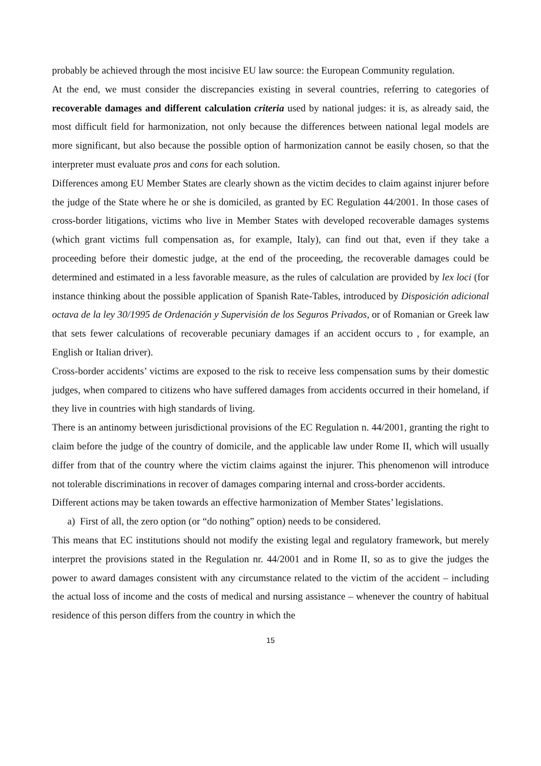probably be achieved through the most incisive EU law source: the European Community regulation.
At the end, we must consider the discrepancies existing in several countries, referring to categories of recoverable damages and different calculation criteria used by national judges: it is, as already said, the most difficult field for harmonization, not only because the differences between national legal models are more significant, but also because the possible option of harmonization cannot be easily chosen, so that the interpreter must evaluate pros and cons for each solution.
Differences among EU Member States are clearly shown as the victim decides to claim against injurer before the judge of the State where he or she is domiciled, as granted by EC Regulation 44/2001. In those cases of cross-border litigations, victims who live in Member States with developed recoverable damages systems (which grant victims full compensation as, for example, Italy), can find out that, even if they take a proceeding before their domestic judge, at the end of the proceeding, the recoverable damages could be determined and estimated in a less favorable measure, as the rules of calculation are provided by lex loci (for instance thinking about the possible application of Spanish Rate-Tables, introduced by Disposición adicional octava de la ley 30/1995 de Ordenación y Supervisión de los Seguros Privados, or of Romanian or Greek law that sets fewer calculations of recoverable pecuniary damages if an accident occurs to , for example, an English or Italian driver).
Cross-border accidents’ victims are exposed to the risk to receive less compensation sums by their domestic judges, when compared to citizens who have suffered damages from accidents occurred in their homeland, if they live in countries with high standards of living.
There is an antinomy between jurisdictional provisions of the EC Regulation n. 44/2001, granting the right to claim before the judge of the country of domicile, and the applicable law under Rome II, which will usually differ from that of the country where the victim claims against the injurer. This phenomenon will introduce not tolerable discriminations in recover of damages comparing internal and cross-border accidents.
Different actions may be taken towards an effective harmonization of Member States’ legislations.
a) First of all, the zero option (or “do nothing” option) needs to be considered.
This means that EC institutions should not modify the existing legal and regulatory framework, but merely interpret the provisions stated in the Regulation nr. 44/2001 and in Rome II, so as to give the judges the power to award damages consistent with any circumstance related to the victim of the accident – including the actual loss of income and the costs of medical and nursing assistance – whenever the country of habitual residence of this person differs from the country in which the
15